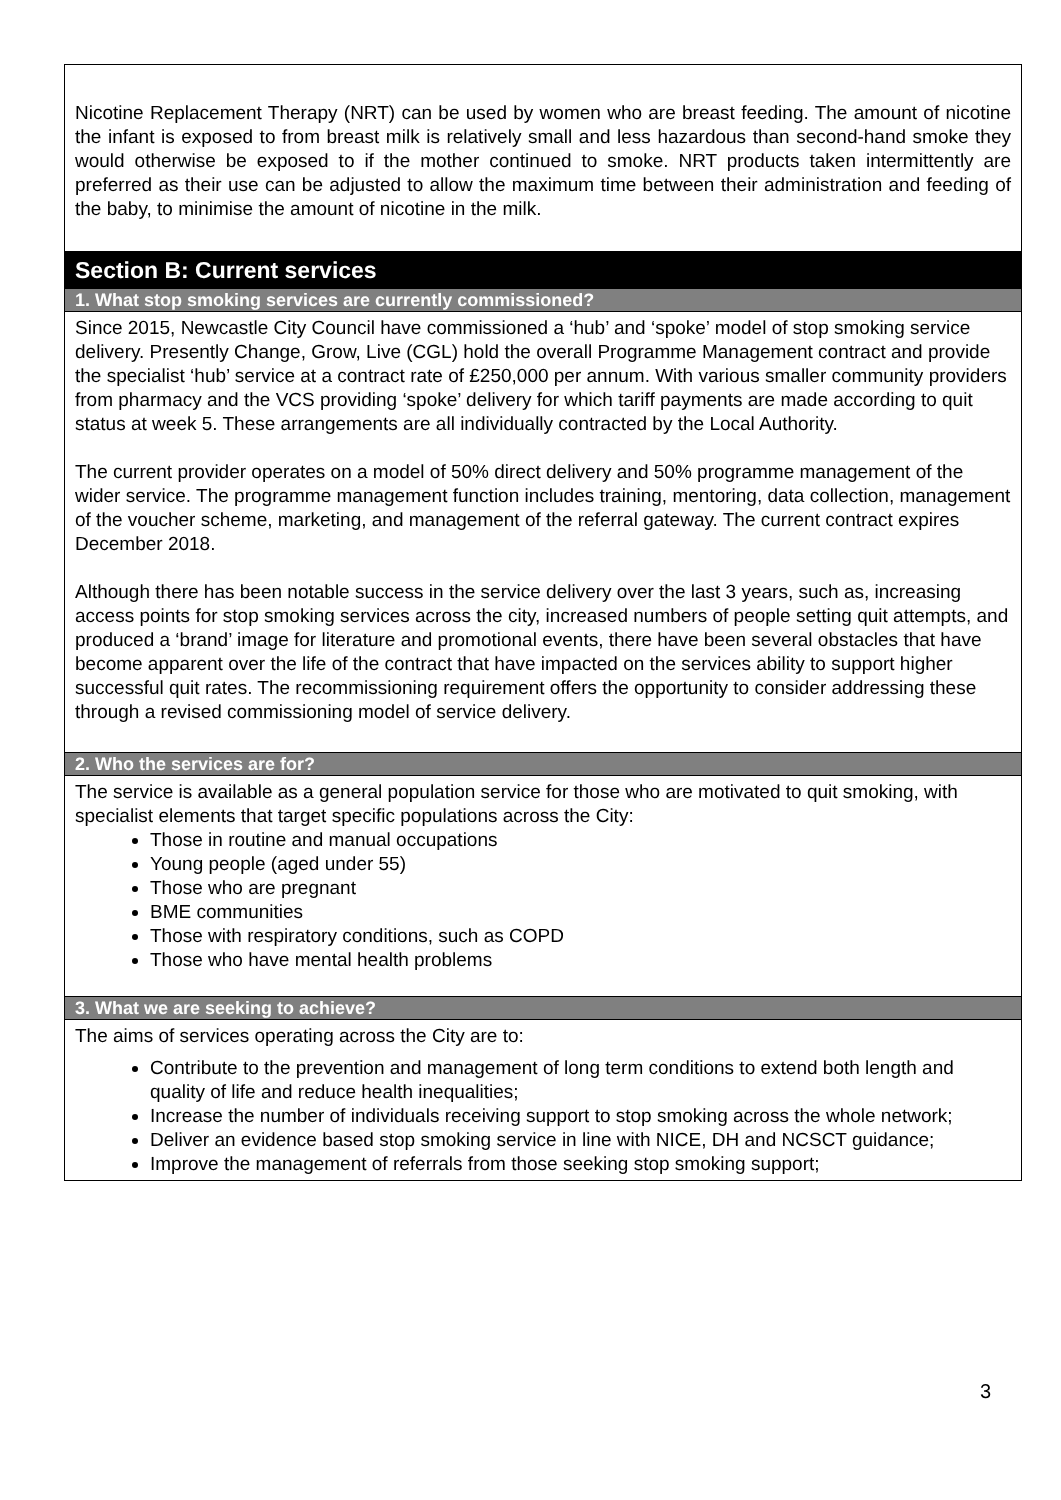| Nicotine Replacement Therapy (NRT) can be used by women who are breast feeding. The amount of nicotine the infant is exposed to from breast milk is relatively small and less hazardous than second-hand smoke they would otherwise be exposed to if the mother continued to smoke. NRT products taken intermittently are preferred as their use can be adjusted to allow the maximum time between their administration and feeding of the baby, to minimise the amount of nicotine in the milk. |
| Section B: Current services |
| 1. What stop smoking services are currently commissioned? |
| Since 2015, Newcastle City Council have commissioned a ‘hub’ and ‘spoke’ model of stop smoking service delivery. Presently Change, Grow, Live (CGL) hold the overall Programme Management contract and provide the specialist ‘hub’ service at a contract rate of £250,000 per annum. With various smaller community providers from pharmacy and the VCS providing ‘spoke’ delivery for which tariff payments are made according to quit status at week 5. These arrangements are all individually contracted by the Local Authority. The current provider operates on a model of 50% direct delivery and 50% programme management of the wider service. The programme management function includes training, mentoring, data collection, management of the voucher scheme, marketing, and management of the referral gateway. The current contract expires December 2018. Although there has been notable success in the service delivery over the last 3 years, such as, increasing access points for stop smoking services across the city, increased numbers of people setting quit attempts, and produced a ‘brand’ image for literature and promotional events, there have been several obstacles that have become apparent over the life of the contract that have impacted on the services ability to support higher successful quit rates. The recommissioning requirement offers the opportunity to consider addressing these through a revised commissioning model of service delivery. |
| 2. Who the services are for? |
| The service is available as a general population service for those who are motivated to quit smoking, with specialist elements that target specific populations across the City: Those in routine and manual occupations Young people (aged under 55) Those who are pregnant BME communities Those with respiratory conditions, such as COPD Those who have mental health problems |
| 3. What we are seeking to achieve? |
| The aims of services operating across the City are to: Contribute to the prevention and management of long term conditions to extend both length and quality of life and reduce health inequalities; Increase the number of individuals receiving support to stop smoking across the whole network; Deliver an evidence based stop smoking service in line with NICE, DH and NCSCT guidance; Improve the management of referrals from those seeking stop smoking support; |
3